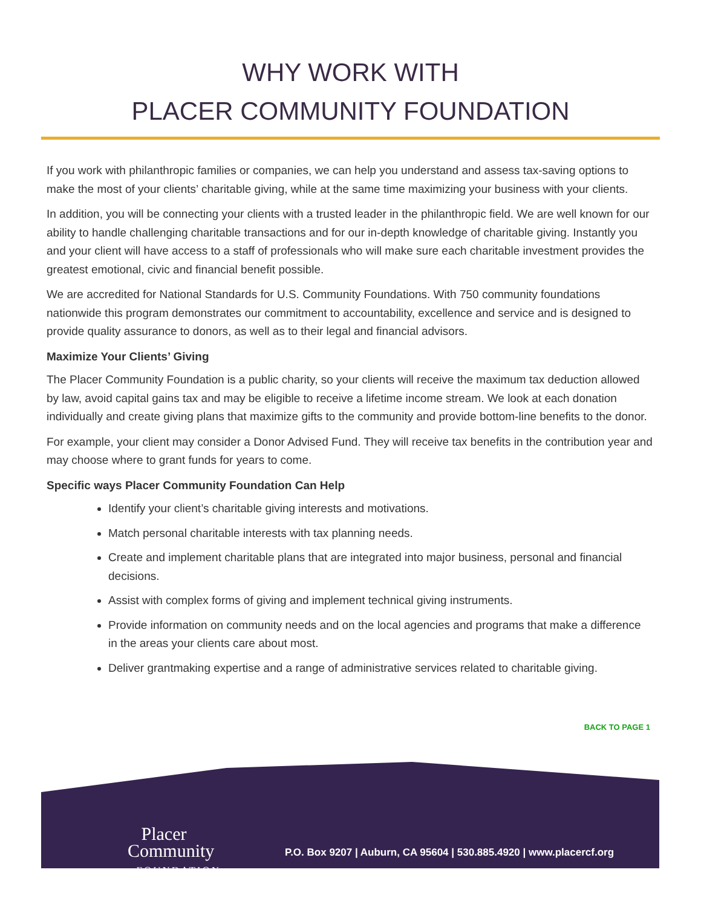WHY WORK WITH
PLACER COMMUNITY FOUNDATION
If you work with philanthropic families or companies, we can help you understand and assess tax-saving options to make the most of your clients’ charitable giving, while at the same time maximizing your business with your clients.
In addition, you will be connecting your clients with a trusted leader in the philanthropic field. We are well known for our ability to handle challenging charitable transactions and for our in-depth knowledge of charitable giving. Instantly you and your client will have access to a staff of professionals who will make sure each charitable investment provides the greatest emotional, civic and financial benefit possible.
We are accredited for National Standards for U.S. Community Foundations. With 750 community foundations nationwide this program demonstrates our commitment to accountability, excellence and service and is designed to provide quality assurance to donors, as well as to their legal and financial advisors.
Maximize Your Clients’ Giving
The Placer Community Foundation is a public charity, so your clients will receive the maximum tax deduction allowed by law, avoid capital gains tax and may be eligible to receive a lifetime income stream. We look at each donation individually and create giving plans that maximize gifts to the community and provide bottom-line benefits to the donor.
For example, your client may consider a Donor Advised Fund. They will receive tax benefits in the contribution year and may choose where to grant funds for years to come.
Specific ways Placer Community Foundation Can Help
Identify your client’s charitable giving interests and motivations.
Match personal charitable interests with tax planning needs.
Create and implement charitable plans that are integrated into major business, personal and financial decisions.
Assist with complex forms of giving and implement technical giving instruments.
Provide information on community needs and on the local agencies and programs that make a difference in the areas your clients care about most.
Deliver grantmaking expertise and a range of administrative services related to charitable giving.
BACK TO PAGE 1
Placer
Community
FOUNDATION
P.O. Box 9207 | Auburn, CA 95604 | 530.885.4920 | www.placercf.org